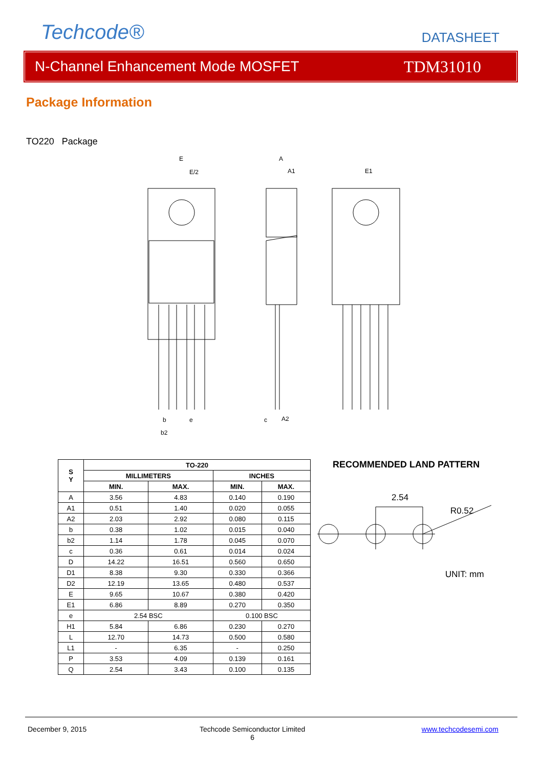Techcode® DATASHEET
N-Channel Enhancement Mode MOSFET TDM31010
Package Information
TO220 Package
E
E/2
A
A1
E1
e
b
b2
c
A2
| S Y | TO-220 | | | |
| --- | --- | --- | --- | --- |
| | MILLIMETERS | | INCHES | |
| | MIN. | MAX. | MIN. | MAX. |
| A | 3.56 | 4.83 | 0.140 | 0.190 |
| A1 | 0.51 | 1.40 | 0.020 | 0.055 |
| A2 | 2.03 | 2.92 | 0.080 | 0.115 |
| b | 0.38 | 1.02 | 0.015 | 0.040 |
| b2 | 1.14 | 1.78 | 0.045 | 0.070 |
| c | 0.36 | 0.61 | 0.014 | 0.024 |
| D | 14.22 | 16.51 | 0.560 | 0.650 |
| D1 | 8.38 | 9.30 | 0.330 | 0.366 |
| D2 | 12.19 | 13.65 | 0.480 | 0.537 |
| E | 9.65 | 10.67 | 0.380 | 0.420 |
| E1 | 6.86 | 8.89 | 0.270 | 0.350 |
| e | 2.54 BSC | | 0.100 BSC | |
| H1 | 5.84 | 6.86 | 0.230 | 0.270 |
| L | 12.70 | 14.73 | 0.500 | 0.580 |
| L1 | - | 6.35 | - | 0.250 |
| P | 3.53 | 4.09 | 0.139 | 0.161 |
| Q | 2.54 | 3.43 | 0.100 | 0.135 |
RECOMMENDED LAND PATTERN
2.54
R0.52
UNIT: mm
December 9, 2015
Techcode Semiconductor Limited
6
www.techcodesemi.com